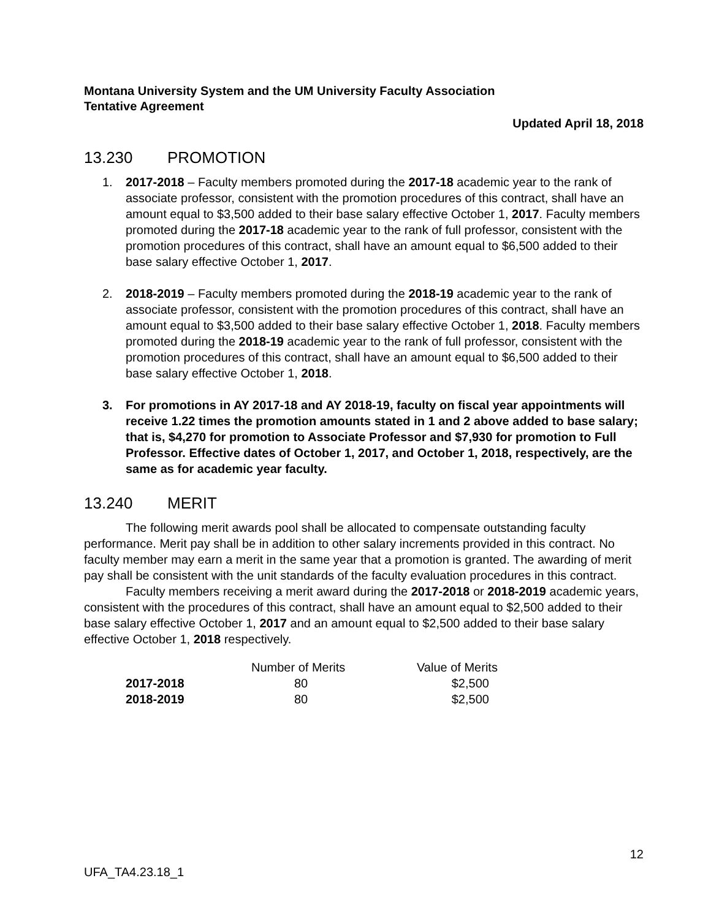Montana University System and the UM University Faculty Association
Tentative Agreement
Updated April 18, 2018
13.230 PROMOTION
1. 2017-2018 – Faculty members promoted during the 2017-18 academic year to the rank of associate professor, consistent with the promotion procedures of this contract, shall have an amount equal to $3,500 added to their base salary effective October 1, 2017. Faculty members promoted during the 2017-18 academic year to the rank of full professor, consistent with the promotion procedures of this contract, shall have an amount equal to $6,500 added to their base salary effective October 1, 2017.
2. 2018-2019 – Faculty members promoted during the 2018-19 academic year to the rank of associate professor, consistent with the promotion procedures of this contract, shall have an amount equal to $3,500 added to their base salary effective October 1, 2018. Faculty members promoted during the 2018-19 academic year to the rank of full professor, consistent with the promotion procedures of this contract, shall have an amount equal to $6,500 added to their base salary effective October 1, 2018.
3. For promotions in AY 2017-18 and AY 2018-19, faculty on fiscal year appointments will receive 1.22 times the promotion amounts stated in 1 and 2 above added to base salary; that is, $4,270 for promotion to Associate Professor and $7,930 for promotion to Full Professor. Effective dates of October 1, 2017, and October 1, 2018, respectively, are the same as for academic year faculty.
13.240 MERIT
The following merit awards pool shall be allocated to compensate outstanding faculty performance. Merit pay shall be in addition to other salary increments provided in this contract. No faculty member may earn a merit in the same year that a promotion is granted. The awarding of merit pay shall be consistent with the unit standards of the faculty evaluation procedures in this contract.
Faculty members receiving a merit award during the 2017-2018 or 2018-2019 academic years, consistent with the procedures of this contract, shall have an amount equal to $2,500 added to their base salary effective October 1, 2017 and an amount equal to $2,500 added to their base salary effective October 1, 2018 respectively.
| | Number of Merits | Value of Merits |
| --- | --- | --- |
| 2017-2018 | 80 | $2,500 |
| 2018-2019 | 80 | $2,500 |
12
UFA_TA4.23.18_1